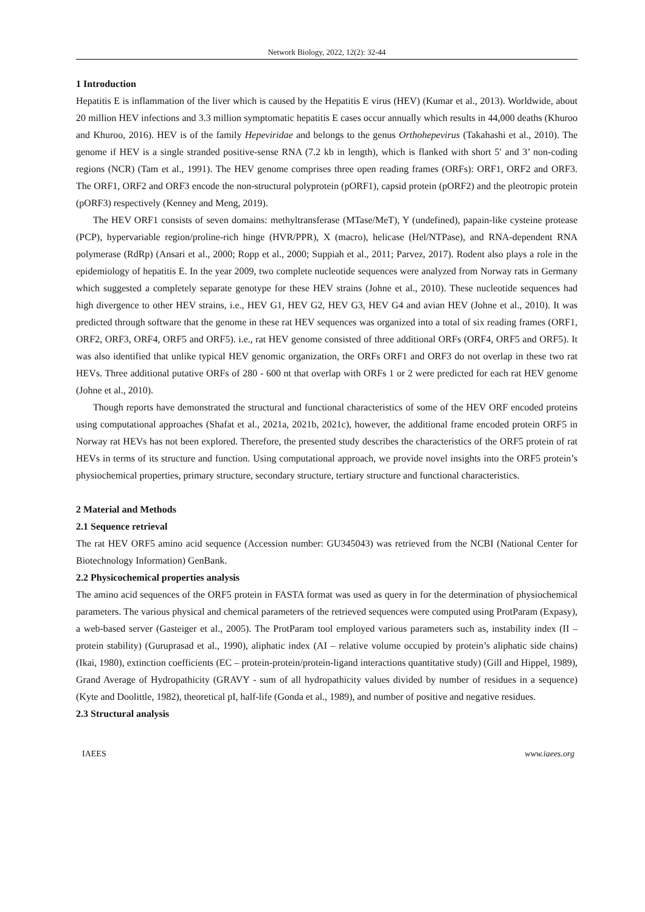Network Biology, 2022, 12(2): 32-44
1 Introduction
Hepatitis E is inflammation of the liver which is caused by the Hepatitis E virus (HEV) (Kumar et al., 2013). Worldwide, about 20 million HEV infections and 3.3 million symptomatic hepatitis E cases occur annually which results in 44,000 deaths (Khuroo and Khuroo, 2016). HEV is of the family Hepeviridae and belongs to the genus Orthohepevirus (Takahashi et al., 2010). The genome if HEV is a single stranded positive-sense RNA (7.2 kb in length), which is flanked with short 5′ and 3’ non-coding regions (NCR) (Tam et al., 1991). The HEV genome comprises three open reading frames (ORFs): ORF1, ORF2 and ORF3. The ORF1, ORF2 and ORF3 encode the non-structural polyprotein (pORF1), capsid protein (pORF2) and the pleotropic protein (pORF3) respectively (Kenney and Meng, 2019).
The HEV ORF1 consists of seven domains: methyltransferase (MTase/MeT), Y (undefined), papain-like cysteine protease (PCP), hypervariable region/proline-rich hinge (HVR/PPR), X (macro), helicase (Hel/NTPase), and RNA-dependent RNA polymerase (RdRp) (Ansari et al., 2000; Ropp et al., 2000; Suppiah et al., 2011; Parvez, 2017). Rodent also plays a role in the epidemiology of hepatitis E. In the year 2009, two complete nucleotide sequences were analyzed from Norway rats in Germany which suggested a completely separate genotype for these HEV strains (Johne et al., 2010). These nucleotide sequences had high divergence to other HEV strains, i.e., HEV G1, HEV G2, HEV G3, HEV G4 and avian HEV (Johne et al., 2010). It was predicted through software that the genome in these rat HEV sequences was organized into a total of six reading frames (ORF1, ORF2, ORF3, ORF4, ORF5 and ORF5). i.e., rat HEV genome consisted of three additional ORFs (ORF4, ORF5 and ORF5). It was also identified that unlike typical HEV genomic organization, the ORFs ORF1 and ORF3 do not overlap in these two rat HEVs. Three additional putative ORFs of 280 - 600 nt that overlap with ORFs 1 or 2 were predicted for each rat HEV genome (Johne et al., 2010).
Though reports have demonstrated the structural and functional characteristics of some of the HEV ORF encoded proteins using computational approaches (Shafat et al., 2021a, 2021b, 2021c), however, the additional frame encoded protein ORF5 in Norway rat HEVs has not been explored. Therefore, the presented study describes the characteristics of the ORF5 protein of rat HEVs in terms of its structure and function. Using computational approach, we provide novel insights into the ORF5 protein’s physiochemical properties, primary structure, secondary structure, tertiary structure and functional characteristics.
2 Material and Methods
2.1 Sequence retrieval
The rat HEV ORF5 amino acid sequence (Accession number: GU345043) was retrieved from the NCBI (National Center for Biotechnology Information) GenBank.
2.2 Physicochemical properties analysis
The amino acid sequences of the ORF5 protein in FASTA format was used as query in for the determination of physiochemical parameters. The various physical and chemical parameters of the retrieved sequences were computed using ProtParam (Expasy), a web-based server (Gasteiger et al., 2005). The ProtParam tool employed various parameters such as, instability index (II – protein stability) (Guruprasad et al., 1990), aliphatic index (AI – relative volume occupied by protein’s aliphatic side chains) (Ikai, 1980), extinction coefficients (EC – protein-protein/protein-ligand interactions quantitative study) (Gill and Hippel, 1989), Grand Average of Hydropathicity (GRAVY - sum of all hydropathicity values divided by number of residues in a sequence) (Kyte and Doolittle, 1982), theoretical pI, half-life (Gonda et al., 1989), and number of positive and negative residues.
2.3 Structural analysis
IAEES www.iaees.org